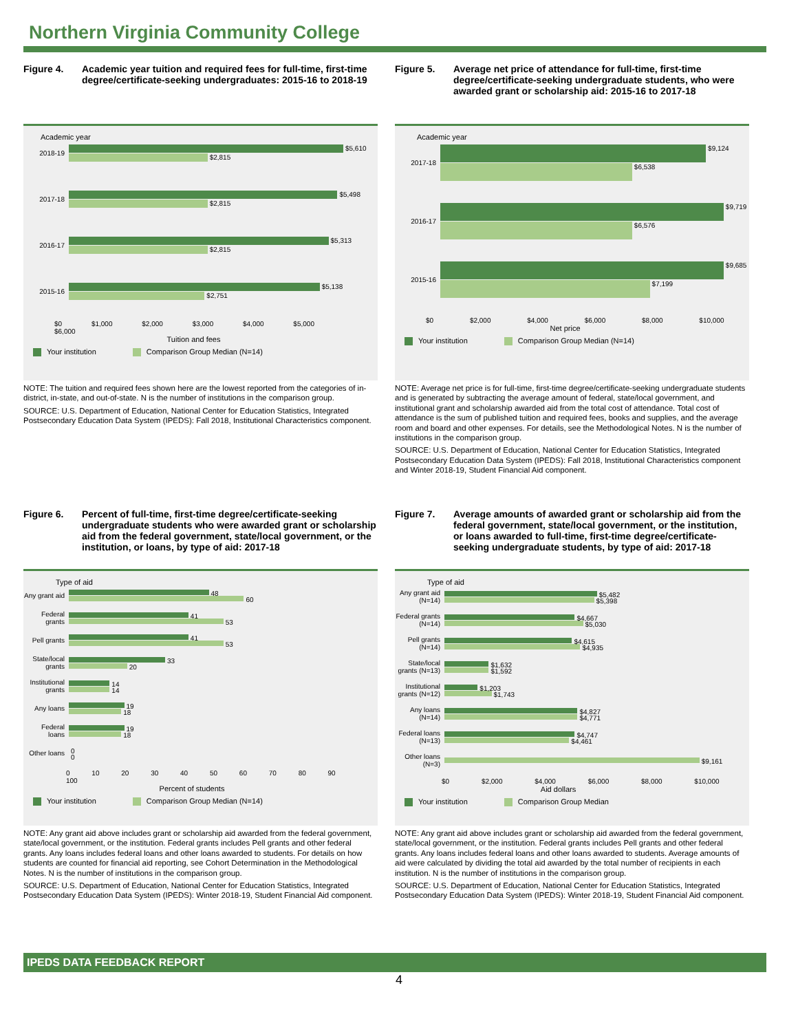Northern Virginia Community College
Figure 4. Academic year tuition and required fees for full-time, first-time degree/certificate-seeking undergraduates: 2015-16 to 2018-19
Academic year
2018-19
$5,610
$2,815
2017-18
$5,498
$2,815
2016-17
$5,313
$2,815
2015-16
$5,138
$2,751
$0 $1,000 $2,000 $3,000 $4,000 $5,000 $6,000
Tuition and fees
Your institution Comparison Group Median (N=14)
NOTE: The tuition and required fees shown here are the lowest reported from the categories of in-district, in-state, and out-of-state. N is the number of institutions in the comparison group.
SOURCE: U.S. Department of Education, National Center for Education Statistics, Integrated Postsecondary Education Data System (IPEDS): Fall 2018, Institutional Characteristics component.
Figure 5. Average net price of attendance for full-time, first-time degree/certificate-seeking undergraduate students, who were awarded grant or scholarship aid: 2015-16 to 2017-18
Academic year
2017-18
$9,124
$6,538
2016-17
$9,719
$6,576
2015-16
$9,685
$7,199
$0 $2,000 $4,000 $6,000 $8,000 $10,000
Net price
Your institution Comparison Group Median (N=14)
NOTE: Average net price is for full-time, first-time degree/certificate-seeking undergraduate students and is generated by subtracting the average amount of federal, state/local government, and institutional grant and scholarship awarded aid from the total cost of attendance. Total cost of attendance is the sum of published tuition and required fees, books and supplies, and the average room and board and other expenses. For details, see the Methodological Notes. N is the number of institutions in the comparison group.
SOURCE: U.S. Department of Education, National Center for Education Statistics, Integrated Postsecondary Education Data System (IPEDS): Fall 2018, Institutional Characteristics component and Winter 2018-19, Student Financial Aid component.
Figure 6. Percent of full-time, first-time degree/certificate-seeking undergraduate students who were awarded grant or scholarship aid from the federal government, state/local government, or the institution, or loans, by type of aid: 2017-18
Type of aid
Any grant aid
48
60
Federal grants
41
53
Pell grants
41
53
State/local grants
33
20
Institutional grants
14
14
Any loans
19
18
Federal loans
19
18
Other loans
0
0
0 10 20 30 40 50 60 70 80 90 100
Percent of students
Your institution Comparison Group Median (N=14)
NOTE: Any grant aid above includes grant or scholarship aid awarded from the federal government, state/local government, or the institution. Federal grants includes Pell grants and other federal grants. Any loans includes federal loans and other loans awarded to students. For details on how students are counted for financial aid reporting, see Cohort Determination in the Methodological Notes. N is the number of institutions in the comparison group.
SOURCE: U.S. Department of Education, National Center for Education Statistics, Integrated Postsecondary Education Data System (IPEDS): Winter 2018-19, Student Financial Aid component.
Figure 7. Average amounts of awarded grant or scholarship aid from the federal government, state/local government, or the institution, or loans awarded to full-time, first-time degree/certificate-seeking undergraduate students, by type of aid: 2017-18
Type of aid
Any grant aid (N=14)
$5,482
$5,398
Federal grants (N=14)
$4,667
$5,030
Pell grants (N=14)
$4,615
$4,935
State/local grants (N=13)
$1,632
$1,592
Institutional grants (N=12)
$1,203
$1,743
Any loans (N=14)
$4,827
$4,771
Federal loans (N=13)
$4,747
$4,461
Other loans (N=3)
$9,161
$0 $2,000 $4,000 $6,000 $8,000 $10,000
Aid dollars
Your institution Comparison Group Median
NOTE: Any grant aid above includes grant or scholarship aid awarded from the federal government, state/local government, or the institution. Federal grants includes Pell grants and other federal grants. Any loans includes federal loans and other loans awarded to students. Average amounts of aid were calculated by dividing the total aid awarded by the total number of recipients in each institution. N is the number of institutions in the comparison group.
SOURCE: U.S. Department of Education, National Center for Education Statistics, Integrated Postsecondary Education Data System (IPEDS): Winter 2018-19, Student Financial Aid component.
IPEDS DATA FEEDBACK REPORT
4